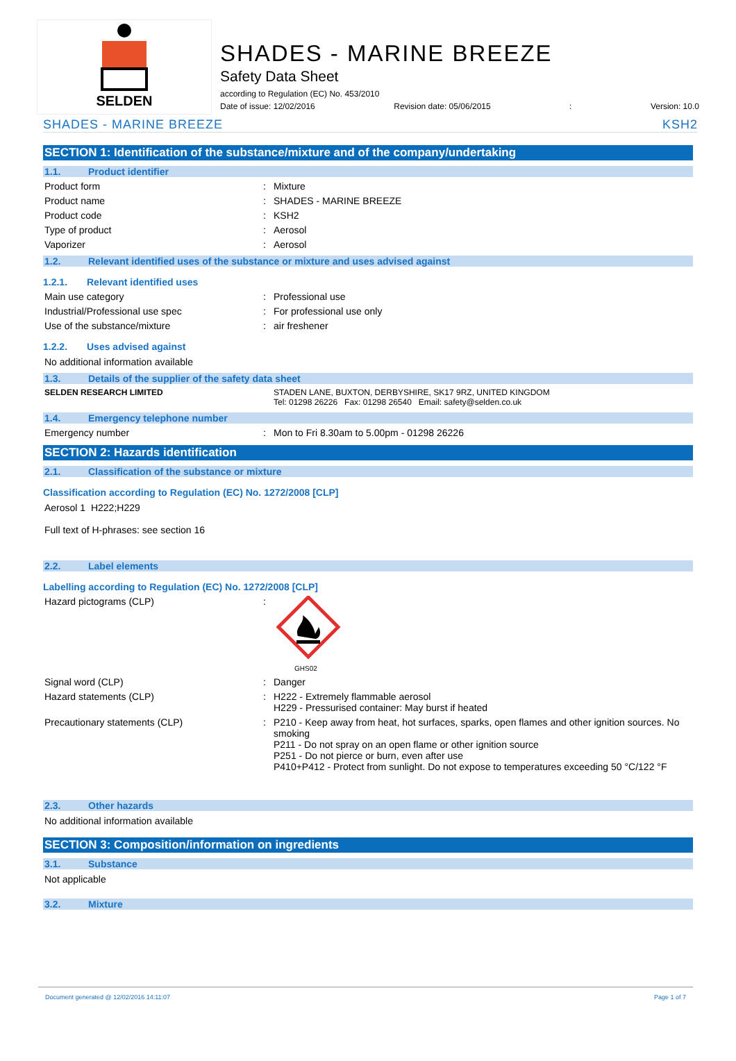SELDEN
SHADES - MARINE BREEZE
Safety Data Sheet
according to Regulation (EC) No. 453/2010
Date of issue: 12/02/2016 Revision date: 05/06/2015: Version: 10.0
SHADES - MARINE BREEZE KSH2
SECTION 1: Identification of the substance/mixture and of the company/undertaking
1.1. Product identifier
Product form: Mixture
Product name: SHADES - MARINE BREEZE
Product code: KSH2
Type of product: Aerosol
Vaporizer: Aerosol
1.2. Relevant identified uses of the substance or mixture and uses advised against
1.2.1. Relevant identified uses
Main use category: Professional use
Industrial/Professional use spec: For professional use only
Use of the substance/mixture: air freshener
1.2.2. Uses advised against
No additional information available
1.3. Details of the supplier of the safety data sheet
SELDEN RESEARCH LIMITED STADEN LANE, BUXTON, DERBYSHIRE, SK17 9RZ, UNITED KINGDOM
Tel: 01298 26226 Fax: 01298 26540 Email: safety@selden.co.uk
1.4. Emergency telephone number
Emergency number: Mon to Fri 8.30am to 5.00pm - 01298 26226
SECTION 2: Hazards identification
2.1. Classification of the substance or mixture
Classification according to Regulation (EC) No. 1272/2008 [CLP]
Aerosol 1 H222;H229
Full text of H-phrases: see section 16
2.2. Label elements
Labelling according to Regulation (EC) No. 1272/2008 [CLP]
Hazard pictograms (CLP):
GHS02
Signal word (CLP): Danger
Hazard statements (CLP): H222 - Extremely flammable aerosol
H229 - Pressurised container: May burst if heated
Precautionary statements (CLP): P210 - Keep away from heat, hot surfaces, sparks, open flames and other ignition sources. No smoking
P211 - Do not spray on an open flame or other ignition source
P251 - Do not pierce or burn, even after use
P410+P412 - Protect from sunlight. Do not expose to temperatures exceeding 50 °C/122 °F
2.3. Other hazards
No additional information available
SECTION 3: Composition/information on ingredients
3.1. Substance
Not applicable
3.2. Mixture
Document generated @ 12/02/2016 14:11:07 Page 1 of 7